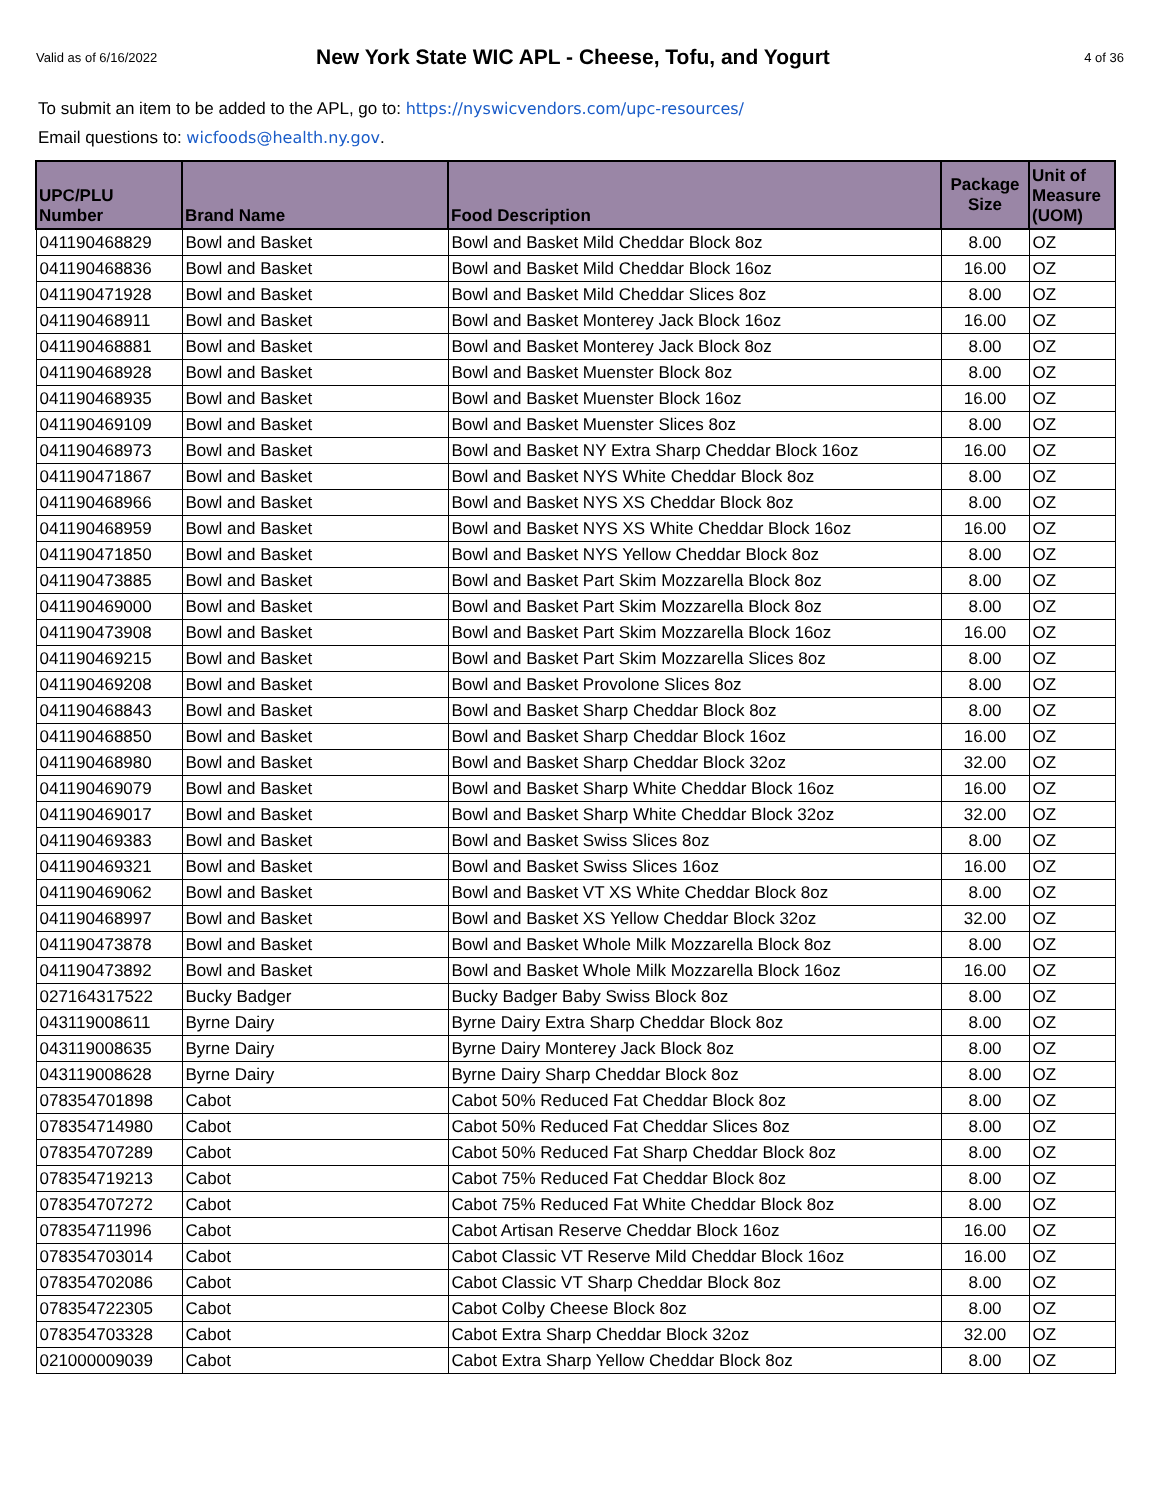Valid as of 6/16/2022
New York State WIC APL - Cheese, Tofu, and Yogurt
4 of 36
To submit an item to be added to the APL, go to: https://nyswicvendors.com/upc-resources/
Email questions to: wicfoods@health.ny.gov.
| UPC/PLU Number | Brand Name | Food Description | Package Size | Unit of Measure (UOM) |
| --- | --- | --- | --- | --- |
| 041190468829 | Bowl and Basket | Bowl and Basket Mild Cheddar Block 8oz | 8.00 | OZ |
| 041190468836 | Bowl and Basket | Bowl and Basket Mild Cheddar Block 16oz | 16.00 | OZ |
| 041190471928 | Bowl and Basket | Bowl and Basket Mild Cheddar Slices 8oz | 8.00 | OZ |
| 041190468911 | Bowl and Basket | Bowl and Basket Monterey Jack Block 16oz | 16.00 | OZ |
| 041190468881 | Bowl and Basket | Bowl and Basket Monterey Jack Block 8oz | 8.00 | OZ |
| 041190468928 | Bowl and Basket | Bowl and Basket Muenster Block 8oz | 8.00 | OZ |
| 041190468935 | Bowl and Basket | Bowl and Basket Muenster Block 16oz | 16.00 | OZ |
| 041190469109 | Bowl and Basket | Bowl and Basket Muenster Slices 8oz | 8.00 | OZ |
| 041190468973 | Bowl and Basket | Bowl and Basket NY Extra Sharp Cheddar Block 16oz | 16.00 | OZ |
| 041190471867 | Bowl and Basket | Bowl and Basket NYS White Cheddar Block 8oz | 8.00 | OZ |
| 041190468966 | Bowl and Basket | Bowl and Basket NYS XS Cheddar Block 8oz | 8.00 | OZ |
| 041190468959 | Bowl and Basket | Bowl and Basket NYS XS White Cheddar Block 16oz | 16.00 | OZ |
| 041190471850 | Bowl and Basket | Bowl and Basket NYS Yellow Cheddar Block 8oz | 8.00 | OZ |
| 041190473885 | Bowl and Basket | Bowl and Basket Part Skim Mozzarella Block 8oz | 8.00 | OZ |
| 041190469000 | Bowl and Basket | Bowl and Basket Part Skim Mozzarella Block 8oz | 8.00 | OZ |
| 041190473908 | Bowl and Basket | Bowl and Basket Part Skim Mozzarella Block 16oz | 16.00 | OZ |
| 041190469215 | Bowl and Basket | Bowl and Basket Part Skim Mozzarella Slices 8oz | 8.00 | OZ |
| 041190469208 | Bowl and Basket | Bowl and Basket Provolone Slices 8oz | 8.00 | OZ |
| 041190468843 | Bowl and Basket | Bowl and Basket Sharp Cheddar Block 8oz | 8.00 | OZ |
| 041190468850 | Bowl and Basket | Bowl and Basket Sharp Cheddar Block 16oz | 16.00 | OZ |
| 041190468980 | Bowl and Basket | Bowl and Basket Sharp Cheddar Block 32oz | 32.00 | OZ |
| 041190469079 | Bowl and Basket | Bowl and Basket Sharp White Cheddar Block 16oz | 16.00 | OZ |
| 041190469017 | Bowl and Basket | Bowl and Basket Sharp White Cheddar Block 32oz | 32.00 | OZ |
| 041190469383 | Bowl and Basket | Bowl and Basket Swiss Slices 8oz | 8.00 | OZ |
| 041190469321 | Bowl and Basket | Bowl and Basket Swiss Slices 16oz | 16.00 | OZ |
| 041190469062 | Bowl and Basket | Bowl and Basket VT XS White Cheddar Block 8oz | 8.00 | OZ |
| 041190468997 | Bowl and Basket | Bowl and Basket XS Yellow Cheddar Block 32oz | 32.00 | OZ |
| 041190473878 | Bowl and Basket | Bowl and Basket Whole Milk Mozzarella Block 8oz | 8.00 | OZ |
| 041190473892 | Bowl and Basket | Bowl and Basket Whole Milk Mozzarella Block 16oz | 16.00 | OZ |
| 027164317522 | Bucky Badger | Bucky Badger Baby Swiss Block 8oz | 8.00 | OZ |
| 043119008611 | Byrne Dairy | Byrne Dairy Extra Sharp Cheddar Block 8oz | 8.00 | OZ |
| 043119008635 | Byrne Dairy | Byrne Dairy Monterey Jack Block 8oz | 8.00 | OZ |
| 043119008628 | Byrne Dairy | Byrne Dairy Sharp Cheddar Block 8oz | 8.00 | OZ |
| 078354701898 | Cabot | Cabot 50% Reduced Fat Cheddar Block 8oz | 8.00 | OZ |
| 078354714980 | Cabot | Cabot 50% Reduced Fat Cheddar Slices 8oz | 8.00 | OZ |
| 078354707289 | Cabot | Cabot 50% Reduced Fat Sharp Cheddar Block 8oz | 8.00 | OZ |
| 078354719213 | Cabot | Cabot 75% Reduced Fat Cheddar Block 8oz | 8.00 | OZ |
| 078354707272 | Cabot | Cabot 75% Reduced Fat White Cheddar Block 8oz | 8.00 | OZ |
| 078354711996 | Cabot | Cabot Artisan Reserve Cheddar Block 16oz | 16.00 | OZ |
| 078354703014 | Cabot | Cabot Classic VT Reserve Mild Cheddar Block 16oz | 16.00 | OZ |
| 078354702086 | Cabot | Cabot Classic VT Sharp Cheddar Block 8oz | 8.00 | OZ |
| 078354722305 | Cabot | Cabot Colby Cheese Block 8oz | 8.00 | OZ |
| 078354703328 | Cabot | Cabot Extra Sharp Cheddar Block 32oz | 32.00 | OZ |
| 021000009039 | Cabot | Cabot Extra Sharp Yellow Cheddar Block 8oz | 8.00 | OZ |